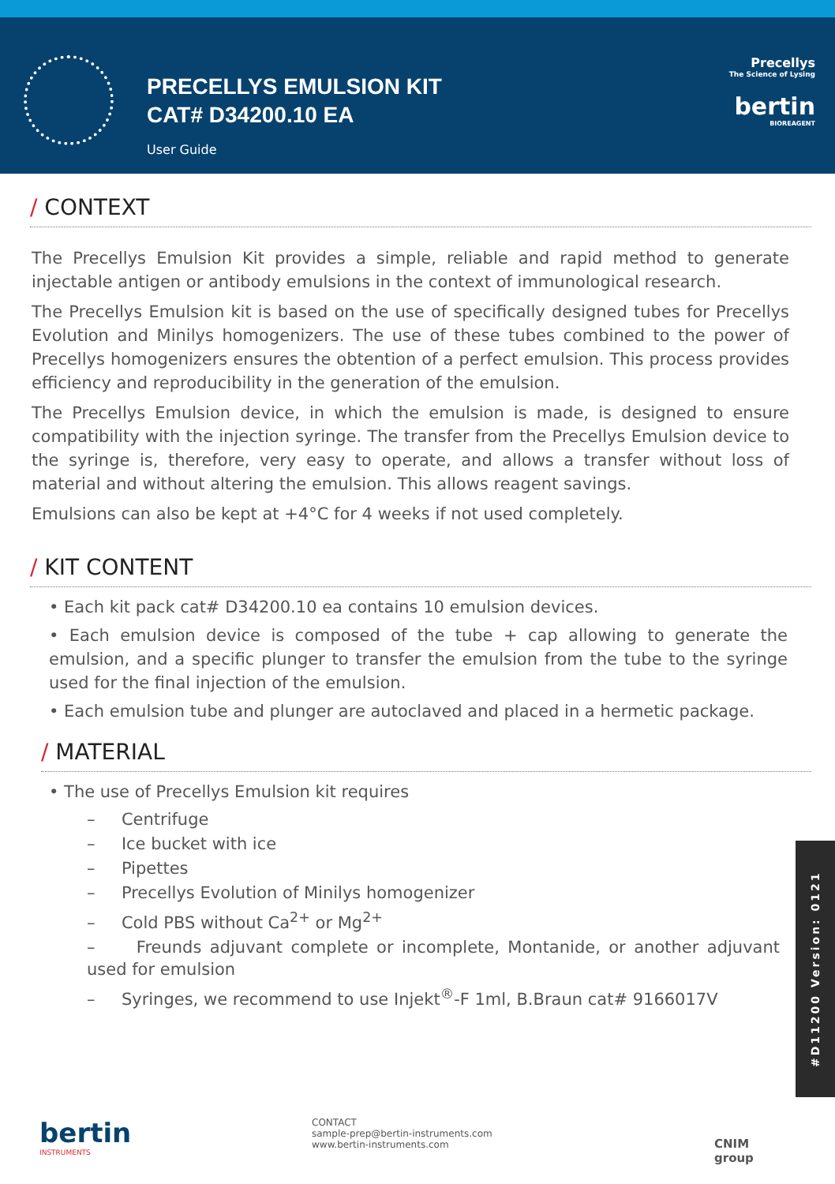PRECELLYS EMULSION KIT
CAT# D34200.10 EA
User Guide
Precellys
The Science of Lysing
bertin
BIOREAGENT
/ CONTEXT
The Precellys Emulsion Kit provides a simple, reliable and rapid method to generate injectable antigen or antibody emulsions in the context of immunological research.
The Precellys Emulsion kit is based on the use of specifically designed tubes for Precellys Evolution and Minilys homogenizers. The use of these tubes combined to the power of Precellys homogenizers ensures the obtention of a perfect emulsion. This process provides efficiency and reproducibility in the generation of the emulsion.
The Precellys Emulsion device, in which the emulsion is made, is designed to ensure compatibility with the injection syringe. The transfer from the Precellys Emulsion device to the syringe is, therefore, very easy to operate, and allows a transfer without loss of material and without altering the emulsion. This allows reagent savings.
Emulsions can also be kept at +4°C for 4 weeks if not used completely.
/ KIT CONTENT
• Each kit pack cat# D34200.10 ea contains 10 emulsion devices.
• Each emulsion device is composed of the tube + cap allowing to generate the emulsion, and a specific plunger to transfer the emulsion from the tube to the syringe used for the final injection of the emulsion.
• Each emulsion tube and plunger are autoclaved and placed in a hermetic package.
/ MATERIAL
• The use of Precellys Emulsion kit requires
– Centrifuge
– Ice bucket with ice
– Pipettes
– Precellys Evolution of Minilys homogenizer
– Cold PBS without Ca<sup>2+</sup> or Mg<sup>2+</sup>
– Freunds adjuvant complete or incomplete, Montanide, or another adjuvant used for emulsion
– Syringes, we recommend to use Injekt<sup>®</sup>-F 1ml, B.Braun cat# 9166017V
#D11200 Version: 0121
bertin
INSTRUMENTS
CONTACT
sample-prep@bertin-instruments.com
www.bertin-instruments.com
CNIM
group